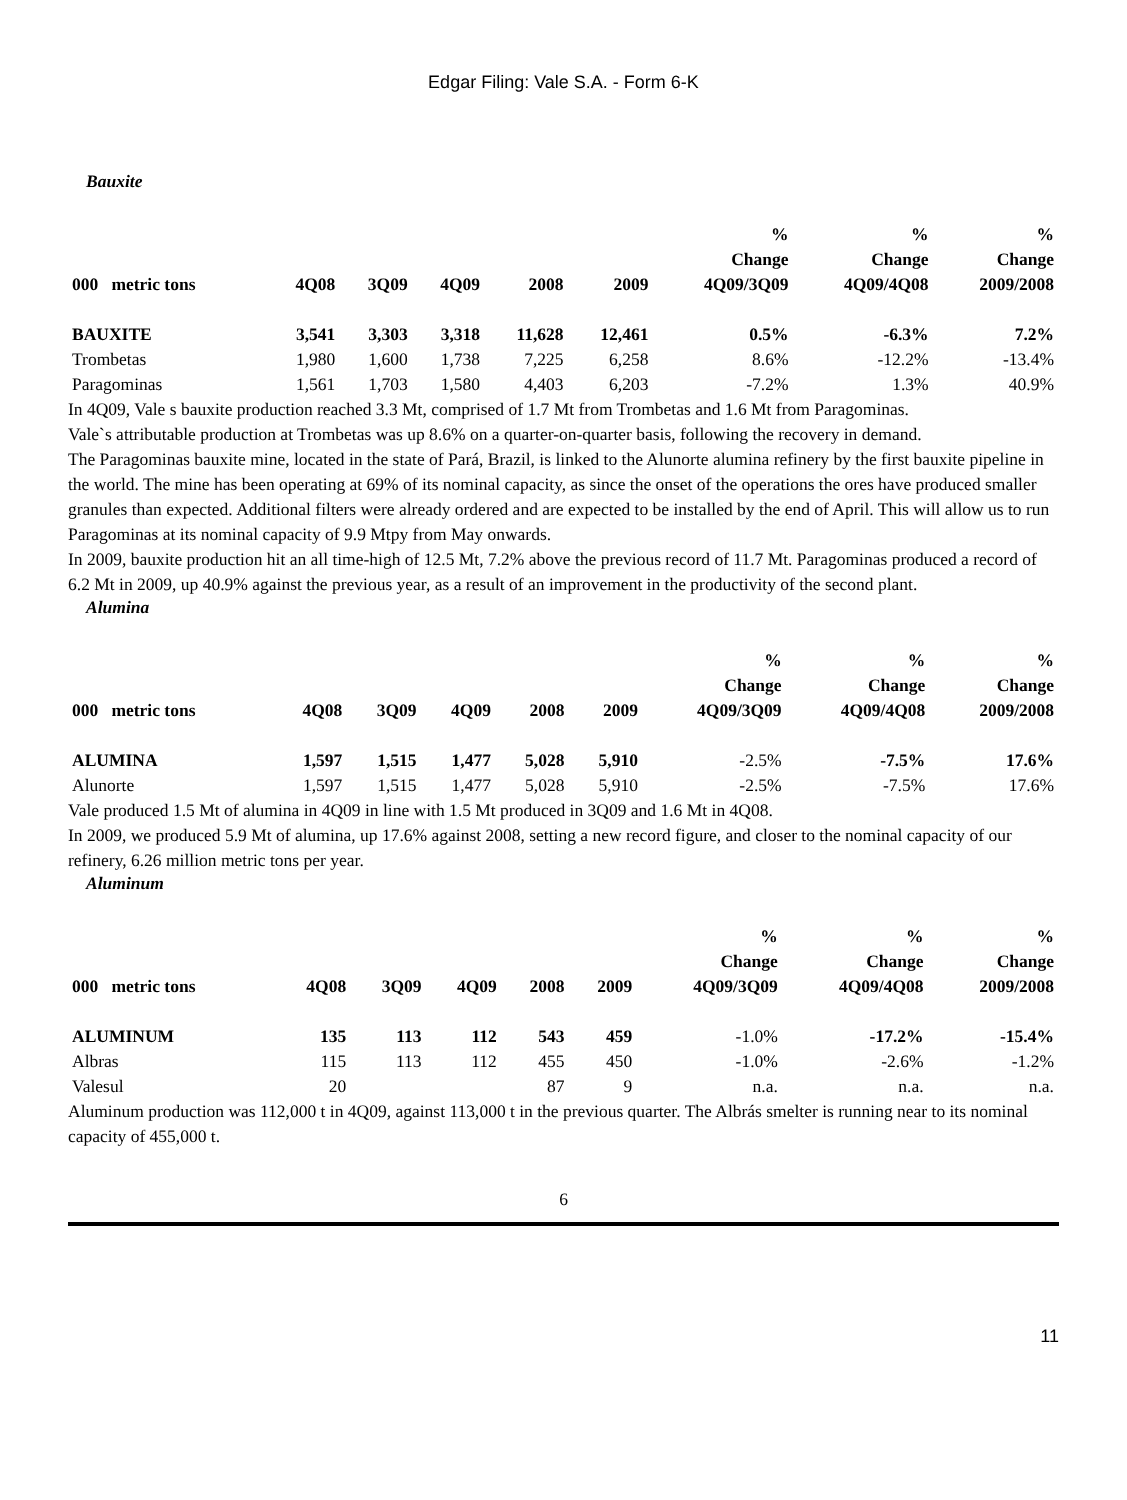Edgar Filing: Vale S.A. - Form 6-K
Bauxite
| 000 metric tons | 4Q08 | 3Q09 | 4Q09 | 2008 | 2009 | % Change 4Q09/3Q09 | % Change 4Q09/4Q08 | % Change 2009/2008 |
| --- | --- | --- | --- | --- | --- | --- | --- | --- |
| BAUXITE | 3,541 | 3,303 | 3,318 | 11,628 | 12,461 | 0.5% | -6.3% | 7.2% |
| Trombetas | 1,980 | 1,600 | 1,738 | 7,225 | 6,258 | 8.6% | -12.2% | -13.4% |
| Paragominas | 1,561 | 1,703 | 1,580 | 4,403 | 6,203 | -7.2% | 1.3% | 40.9% |
In 4Q09, Vale s bauxite production reached 3.3 Mt, comprised of 1.7 Mt from Trombetas and 1.6 Mt from Paragominas.
Vale`s attributable production at Trombetas was up 8.6% on a quarter-on-quarter basis, following the recovery in demand.
The Paragominas bauxite mine, located in the state of Pará, Brazil, is linked to the Alunorte alumina refinery by the first bauxite pipeline in the world. The mine has been operating at 69% of its nominal capacity, as since the onset of the operations the ores have produced smaller granules than expected. Additional filters were already ordered and are expected to be installed by the end of April. This will allow us to run Paragominas at its nominal capacity of 9.9 Mtpy from May onwards.
In 2009, bauxite production hit an all time-high of 12.5 Mt, 7.2% above the previous record of 11.7 Mt. Paragominas produced a record of 6.2 Mt in 2009, up 40.9% against the previous year, as a result of an improvement in the productivity of the second plant.
Alumina
| 000 metric tons | 4Q08 | 3Q09 | 4Q09 | 2008 | 2009 | % Change 4Q09/3Q09 | % Change 4Q09/4Q08 | % Change 2009/2008 |
| --- | --- | --- | --- | --- | --- | --- | --- | --- |
| ALUMINA | 1,597 | 1,515 | 1,477 | 5,028 | 5,910 | -2.5% | -7.5% | 17.6% |
| Alunorte | 1,597 | 1,515 | 1,477 | 5,028 | 5,910 | -2.5% | -7.5% | 17.6% |
Vale produced 1.5 Mt of alumina in 4Q09 in line with 1.5 Mt produced in 3Q09 and 1.6 Mt in 4Q08.
In 2009, we produced 5.9 Mt of alumina, up 17.6% against 2008, setting a new record figure, and closer to the nominal capacity of our refinery, 6.26 million metric tons per year.
Aluminum
| 000 metric tons | 4Q08 | 3Q09 | 4Q09 | 2008 | 2009 | % Change 4Q09/3Q09 | % Change 4Q09/4Q08 | % Change 2009/2008 |
| --- | --- | --- | --- | --- | --- | --- | --- | --- |
| ALUMINUM | 135 | 113 | 112 | 543 | 459 | -1.0% | -17.2% | -15.4% |
| Albras | 115 | 113 | 112 | 455 | 450 | -1.0% | -2.6% | -1.2% |
| Valesul | 20 | | | 87 | 9 | n.a. | n.a. | n.a. |
Aluminum production was 112,000 t in 4Q09, against 113,000 t in the previous quarter. The Albrás smelter is running near to its nominal capacity of 455,000 t.
6
11